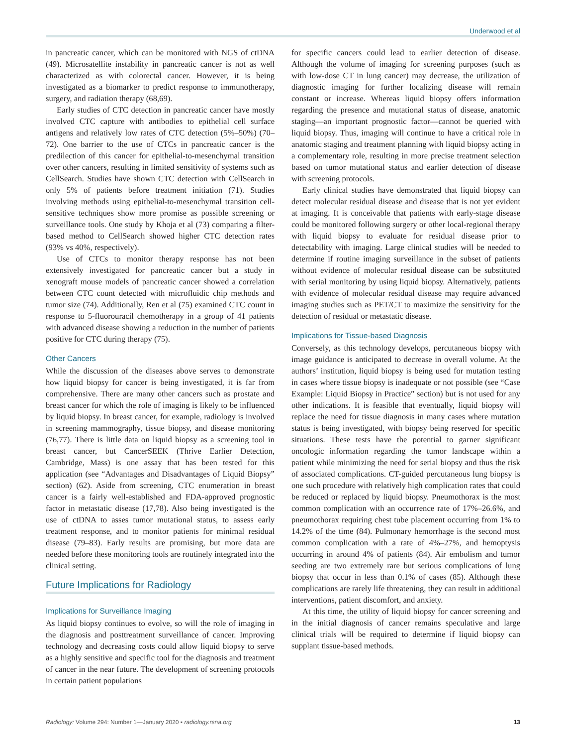Underwood et al
in pancreatic cancer, which can be monitored with NGS of ctDNA (49). Microsatellite instability in pancreatic cancer is not as well characterized as with colorectal cancer. However, it is being investigated as a biomarker to predict response to immunotherapy, surgery, and radiation therapy (68,69).
Early studies of CTC detection in pancreatic cancer have mostly involved CTC capture with antibodies to epithelial cell surface antigens and relatively low rates of CTC detection (5%–50%) (70–72). One barrier to the use of CTCs in pancreatic cancer is the predilection of this cancer for epithelial-to-mesenchymal transition over other cancers, resulting in limited sensitivity of systems such as CellSearch. Studies have shown CTC detection with CellSearch in only 5% of patients before treatment initiation (71). Studies involving methods using epithelial-to-mesenchymal transition cell-sensitive techniques show more promise as possible screening or surveillance tools. One study by Khoja et al (73) comparing a filter-based method to CellSearch showed higher CTC detection rates (93% vs 40%, respectively).
Use of CTCs to monitor therapy response has not been extensively investigated for pancreatic cancer but a study in xenograft mouse models of pancreatic cancer showed a correlation between CTC count detected with microfluidic chip methods and tumor size (74). Additionally, Ren et al (75) examined CTC count in response to 5-fluorouracil chemotherapy in a group of 41 patients with advanced disease showing a reduction in the number of patients positive for CTC during therapy (75).
Other Cancers
While the discussion of the diseases above serves to demonstrate how liquid biopsy for cancer is being investigated, it is far from comprehensive. There are many other cancers such as prostate and breast cancer for which the role of imaging is likely to be influenced by liquid biopsy. In breast cancer, for example, radiology is involved in screening mammography, tissue biopsy, and disease monitoring (76,77). There is little data on liquid biopsy as a screening tool in breast cancer, but CancerSEEK (Thrive Earlier Detection, Cambridge, Mass) is one assay that has been tested for this application (see “Advantages and Disadvantages of Liquid Biopsy” section) (62). Aside from screening, CTC enumeration in breast cancer is a fairly well-established and FDA-approved prognostic factor in metastatic disease (17,78). Also being investigated is the use of ctDNA to asses tumor mutational status, to assess early treatment response, and to monitor patients for minimal residual disease (79–83). Early results are promising, but more data are needed before these monitoring tools are routinely integrated into the clinical setting.
Future Implications for Radiology
Implications for Surveillance Imaging
As liquid biopsy continues to evolve, so will the role of imaging in the diagnosis and posttreatment surveillance of cancer. Improving technology and decreasing costs could allow liquid biopsy to serve as a highly sensitive and specific tool for the diagnosis and treatment of cancer in the near future. The development of screening protocols in certain patient populations
for specific cancers could lead to earlier detection of disease. Although the volume of imaging for screening purposes (such as with low-dose CT in lung cancer) may decrease, the utilization of diagnostic imaging for further localizing disease will remain constant or increase. Whereas liquid biopsy offers information regarding the presence and mutational status of disease, anatomic staging—an important prognostic factor—cannot be queried with liquid biopsy. Thus, imaging will continue to have a critical role in anatomic staging and treatment planning with liquid biopsy acting in a complementary role, resulting in more precise treatment selection based on tumor mutational status and earlier detection of disease with screening protocols.
Early clinical studies have demonstrated that liquid biopsy can detect molecular residual disease and disease that is not yet evident at imaging. It is conceivable that patients with early-stage disease could be monitored following surgery or other local-regional therapy with liquid biopsy to evaluate for residual disease prior to detectability with imaging. Large clinical studies will be needed to determine if routine imaging surveillance in the subset of patients without evidence of molecular residual disease can be substituted with serial monitoring by using liquid biopsy. Alternatively, patients with evidence of molecular residual disease may require advanced imaging studies such as PET/CT to maximize the sensitivity for the detection of residual or metastatic disease.
Implications for Tissue-based Diagnosis
Conversely, as this technology develops, percutaneous biopsy with image guidance is anticipated to decrease in overall volume. At the authors’ institution, liquid biopsy is being used for mutation testing in cases where tissue biopsy is inadequate or not possible (see “Case Example: Liquid Biopsy in Practice” section) but is not used for any other indications. It is feasible that eventually, liquid biopsy will replace the need for tissue diagnosis in many cases where mutation status is being investigated, with biopsy being reserved for specific situations. These tests have the potential to garner significant oncologic information regarding the tumor landscape within a patient while minimizing the need for serial biopsy and thus the risk of associated complications. CT-guided percutaneous lung biopsy is one such procedure with relatively high complication rates that could be reduced or replaced by liquid biopsy. Pneumothorax is the most common complication with an occurrence rate of 17%–26.6%, and pneumothorax requiring chest tube placement occurring from 1% to 14.2% of the time (84). Pulmonary hemorrhage is the second most common complication with a rate of 4%–27%, and hemoptysis occurring in around 4% of patients (84). Air embolism and tumor seeding are two extremely rare but serious complications of lung biopsy that occur in less than 0.1% of cases (85). Although these complications are rarely life threatening, they can result in additional interventions, patient discomfort, and anxiety.
At this time, the utility of liquid biopsy for cancer screening and in the initial diagnosis of cancer remains speculative and large clinical trials will be required to determine if liquid biopsy can supplant tissue-based methods.
Radiology: Volume 294: Number 1—January 2020 ▪ radiology.rsna.org 13